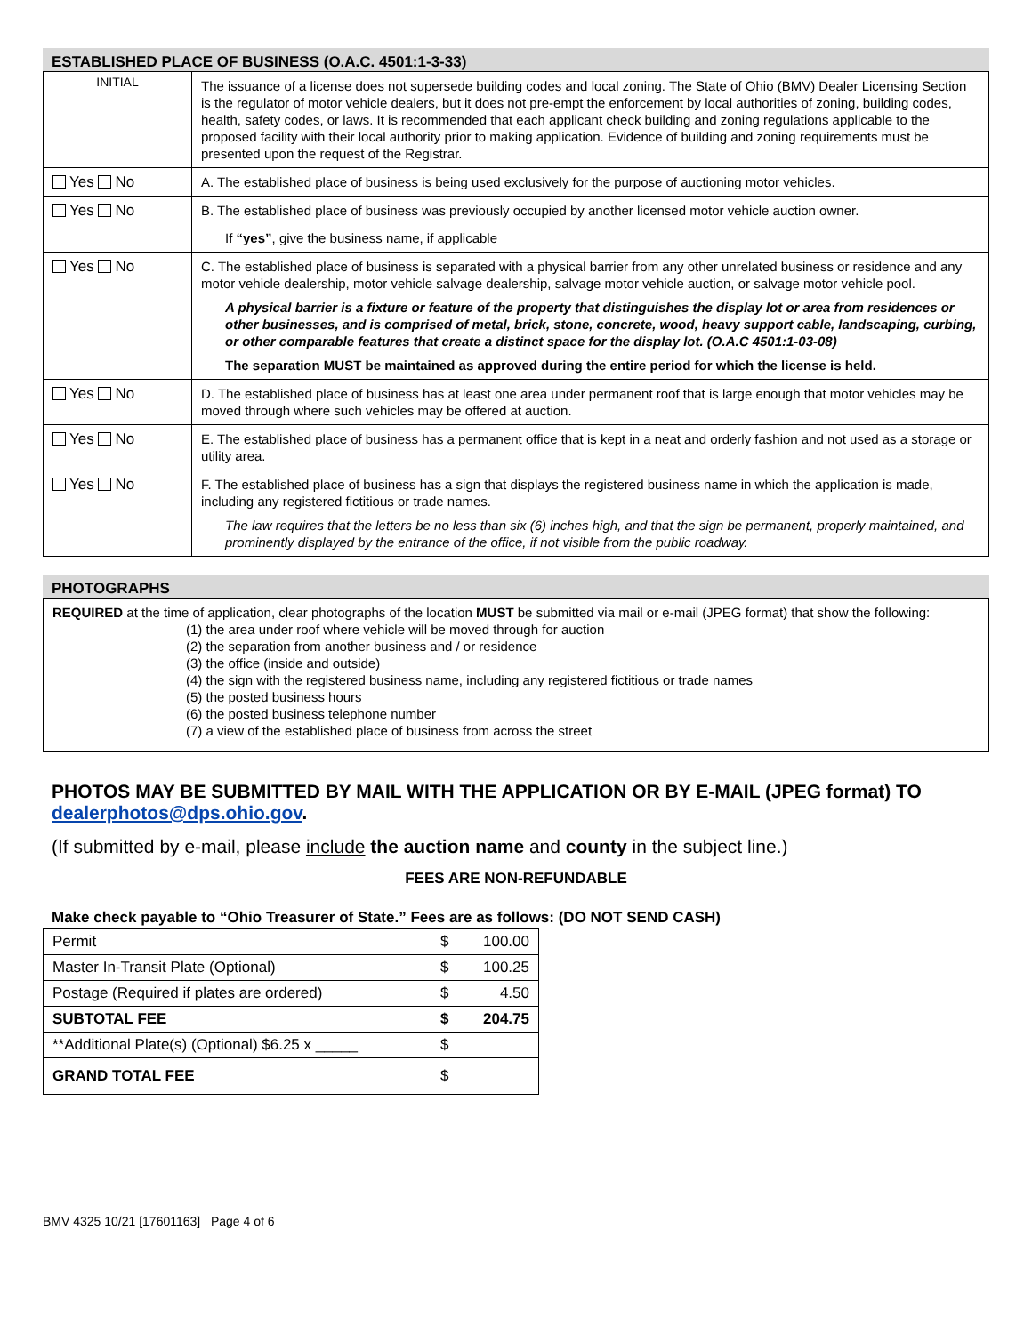ESTABLISHED PLACE OF BUSINESS (O.A.C. 4501:1-3-33)
| INITIAL | The issuance of a license does not supersede building codes and local zoning. The State of Ohio (BMV) Dealer Licensing Section is the regulator of motor vehicle dealers, but it does not pre-empt the enforcement by local authorities of zoning, building codes, health, safety codes, or laws. It is recommended that each applicant check building and zoning regulations applicable to the proposed facility with their local authority prior to making application. Evidence of building and zoning requirements must be presented upon the request of the Registrar. |
| Yes No | A. The established place of business is being used exclusively for the purpose of auctioning motor vehicles. |
| Yes No | B. The established place of business was previously occupied by another licensed motor vehicle auction owner. If “yes” , give the business name, if applicable ____________________________ |
| Yes No | C. The established place of business is separated with a physical barrier from any other unrelated business or residence and any motor vehicle dealership, motor vehicle salvage dealership, salvage motor vehicle auction, or salvage motor vehicle pool. A physical barrier is a fixture or feature of the property that distinguishes the display lot or area from residences or other businesses, and is comprised of metal, brick, stone, concrete, wood, heavy support cable, landscaping, curbing, or other comparable features that create a distinct space for the display lot. (O.A.C 4501:1-03-08) The separation MUST be maintained as approved during the entire period for which the license is held. |
| Yes No | D. The established place of business has at least one area under permanent roof that is large enough that motor vehicles may be moved through where such vehicles may be offered at auction. |
| Yes No | E. The established place of business has a permanent office that is kept in a neat and orderly fashion and not used as a storage or utility area. |
| Yes No | F. The established place of business has a sign that displays the registered business name in which the application is made, including any registered fictitious or trade names. The law requires that the letters be no less than six (6) inches high, and that the sign be permanent, properly maintained, and prominently displayed by the entrance of the office, if not visible from the public roadway. |
PHOTOGRAPHS
REQUIRED at the time of application, clear photographs of the location MUST be submitted via mail or e-mail (JPEG format) that show the following:
(1) the area under roof where vehicle will be moved through for auction
(2) the separation from another business and / or residence
(3) the office (inside and outside)
(4) the sign with the registered business name, including any registered fictitious or trade names
(5) the posted business hours
(6) the posted business telephone number
(7) a view of the established place of business from across the street
PHOTOS MAY BE SUBMITTED BY MAIL WITH THE APPLICATION OR BY E-MAIL (JPEG format) TO dealerphotos@dps.ohio.gov.
(If submitted by e-mail, please include the auction name and county in the subject line.)
FEES ARE NON-REFUNDABLE
Make check payable to “Ohio Treasurer of State.” Fees are as follows: (DO NOT SEND CASH)
| Permit | $ 100.00 |
| Master In-Transit Plate (Optional) | $ 100.25 |
| Postage (Required if plates are ordered) | $ 4.50 |
| SUBTOTAL FEE | $ 204.75 |
| **Additional Plate(s) (Optional) $6.25 x _____ | $ |
| GRAND TOTAL FEE | $ |
BMV 4325 10/21 [17601163] Page 4 of 6